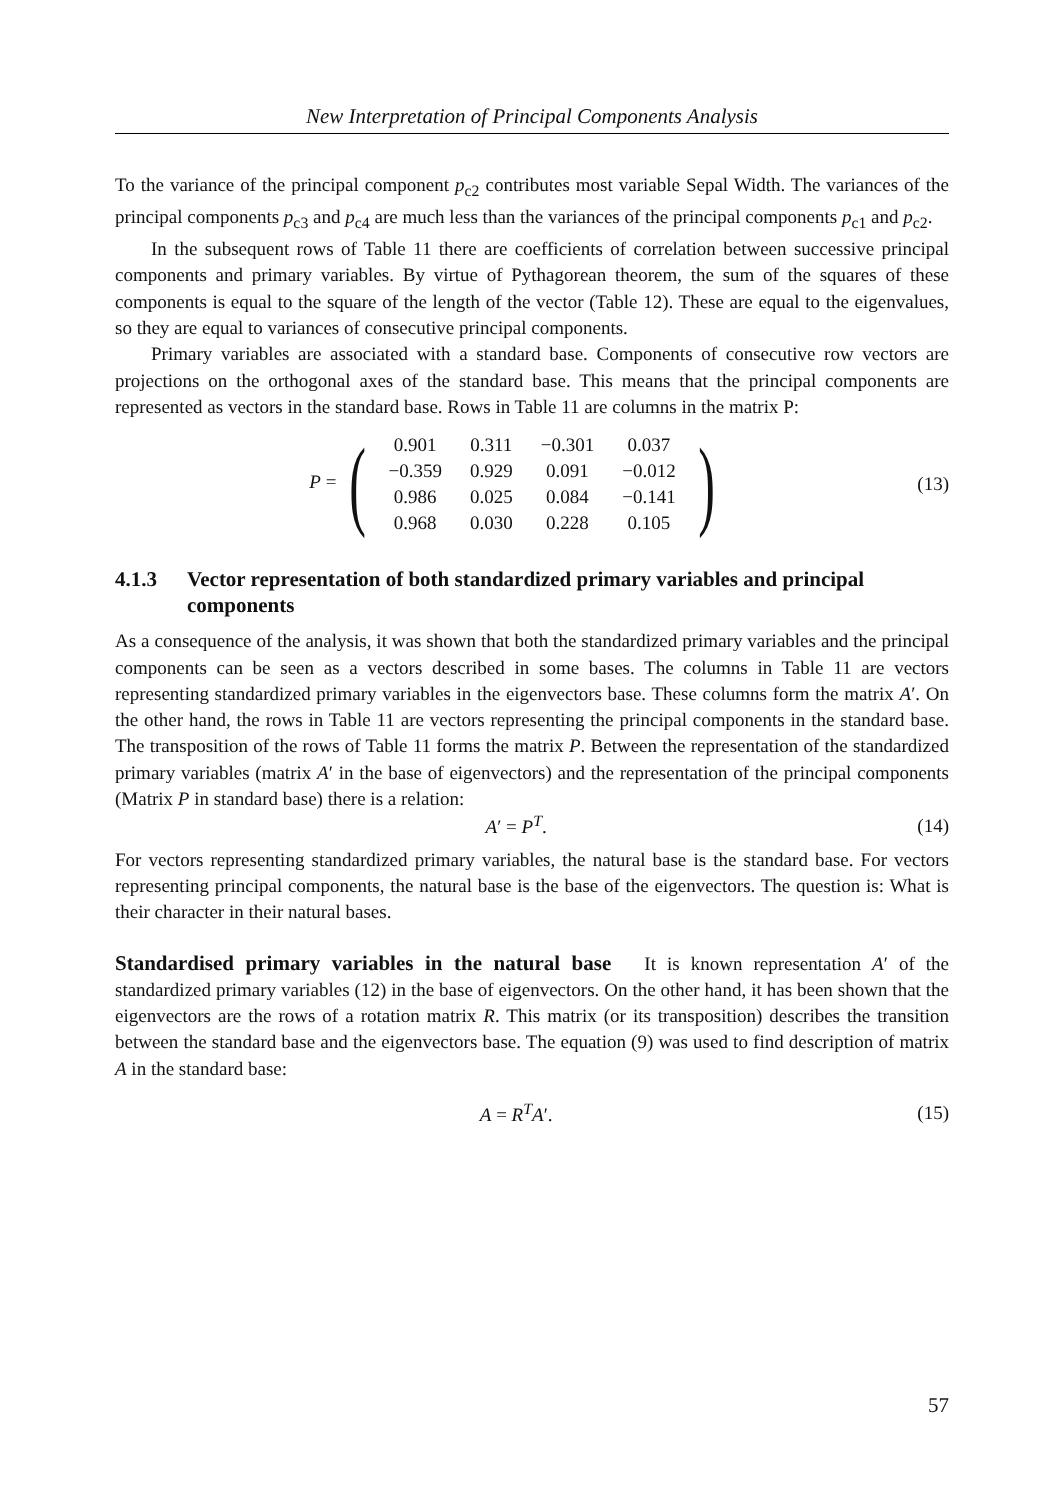New Interpretation of Principal Components Analysis
To the variance of the principal component p<sub>c2</sub> contributes most variable Sepal Width. The variances of the principal components p<sub>c3</sub> and p<sub>c4</sub> are much less than the variances of the principal components p<sub>c1</sub> and p<sub>c2</sub>.
In the subsequent rows of Table 11 there are coefficients of correlation between successive principal components and primary variables. By virtue of Pythagorean theorem, the sum of the squares of these components is equal to the square of the length of the vector (Table 12). These are equal to the eigenvalues, so they are equal to variances of consecutive principal components.
Primary variables are associated with a standard base. Components of consecutive row vectors are projections on the orthogonal axes of the standard base. This means that the principal components are represented as vectors in the standard base. Rows in Table 11 are columns in the matrix P:
P = (
| 0.901 | 0.311 | −0.301 | 0.037 |
| −0.359 | 0.929 | 0.091 | −0.012 |
| 0.986 | 0.025 | 0.084 | −0.141 |
| 0.968 | 0.030 | 0.228 | 0.105 |
)
(13)
4.1.3 Vector representation of both standardized primary variables and principal components
As a consequence of the analysis, it was shown that both the standardized primary variables and the principal components can be seen as a vectors described in some bases. The columns in Table 11 are vectors representing standardized primary variables in the eigenvectors base. These columns form the matrix A′. On the other hand, the rows in Table 11 are vectors representing the principal components in the standard base. The transposition of the rows of Table 11 forms the matrix P. Between the representation of the standardized primary variables (matrix A′ in the base of eigenvectors) and the representation of the principal components (Matrix P in standard base) there is a relation:
A′ = P<sup>T</sup>. (14)
For vectors representing standardized primary variables, the natural base is the standard base. For vectors representing principal components, the natural base is the base of the eigenvectors. The question is: What is their character in their natural bases.
Standardised primary variables in the natural base It is known representation A′ of the standardized primary variables (12) in the base of eigenvectors. On the other hand, it has been shown that the eigenvectors are the rows of a rotation matrix R. This matrix (or its transposition) describes the transition between the standard base and the eigenvectors base. The equation (9) was used to find description of matrix A in the standard base:
A = R<sup>T</sup>A′. (15)
57